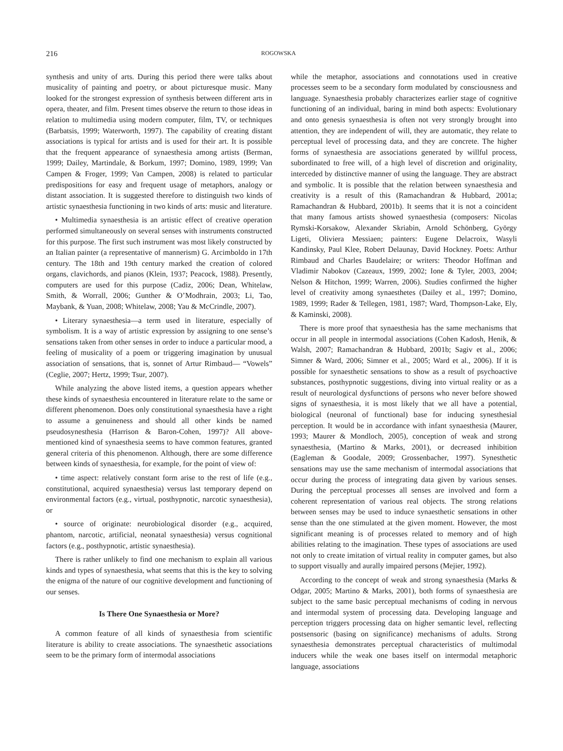216 ROGOWSKA
synthesis and unity of arts. During this period there were talks about musicality of painting and poetry, or about picturesque music. Many looked for the strongest expression of synthesis between different arts in opera, theater, and film. Present times observe the return to those ideas in relation to multimedia using modern computer, film, TV, or techniques (Barbatsis, 1999; Waterworth, 1997). The capability of creating distant associations is typical for artists and is used for their art. It is possible that the frequent appearance of synaesthesia among artists (Berman, 1999; Dailey, Martindale, & Borkum, 1997; Domino, 1989, 1999; Van Campen & Froger, 1999; Van Campen, 2008) is related to particular predispositions for easy and frequent usage of metaphors, analogy or distant association. It is suggested therefore to distinguish two kinds of artistic synaesthesia functioning in two kinds of arts: music and literature.
• Multimedia synaesthesia is an artistic effect of creative operation performed simultaneously on several senses with instruments constructed for this purpose. The first such instrument was most likely constructed by an Italian painter (a representative of mannerism) G. Arcimboldo in 17th century. The 18th and 19th century marked the creation of colored organs, clavichords, and pianos (Klein, 1937; Peacock, 1988). Presently, computers are used for this purpose (Cadiz, 2006; Dean, Whitelaw, Smith, & Worrall, 2006; Gunther & O’Modhrain, 2003; Li, Tao, Maybank, & Yuan, 2008; Whitelaw, 2008; Yau & McCrindle, 2007).
• Literary synaesthesia—a term used in literature, especially of symbolism. It is a way of artistic expression by assigning to one sense’s sensations taken from other senses in order to induce a particular mood, a feeling of musicality of a poem or triggering imagination by unusual association of sensations, that is, sonnet of Artur Rimbaud— “Vowels” (Ceglie, 2007; Hertz, 1999; Tsur, 2007).
While analyzing the above listed items, a question appears whether these kinds of synaesthesia encountered in literature relate to the same or different phenomenon. Does only constitutional synaesthesia have a right to assume a genuineness and should all other kinds be named pseudosynesthesia (Harrison & Baron-Cohen, 1997)? All above-mentioned kind of synaesthesia seems to have common features, granted general criteria of this phenomenon. Although, there are some difference between kinds of synaesthesia, for example, for the point of view of:
• time aspect: relatively constant form arise to the rest of life (e.g., constitutional, acquired synaesthesia) versus last temporary depend on environmental factors (e.g., virtual, posthypnotic, narcotic synaesthesia), or
• source of originate: neurobiological disorder (e.g., acquired, phantom, narcotic, artificial, neonatal synaesthesia) versus cognitional factors (e.g., posthypnotic, artistic synaesthesia).
There is rather unlikely to find one mechanism to explain all various kinds and types of synaesthesia, what seems that this is the key to solving the enigma of the nature of our cognitive development and functioning of our senses.
Is There One Synaesthesia or More?
A common feature of all kinds of synaesthesia from scientific literature is ability to create associations. The synaesthetic associations seem to be the primary form of intermodal associations
while the metaphor, associations and connotations used in creative processes seem to be a secondary form modulated by consciousness and language. Synaesthesia probably characterizes earlier stage of cognitive functioning of an individual, baring in mind both aspects: Evolutionary and onto genesis synaesthesia is often not very strongly brought into attention, they are independent of will, they are automatic, they relate to perceptual level of processing data, and they are concrete. The higher forms of synaesthesia are associations generated by willful process, subordinated to free will, of a high level of discretion and originality, interceded by distinctive manner of using the language. They are abstract and symbolic. It is possible that the relation between synaesthesia and creativity is a result of this (Ramachandran & Hubbard, 2001a; Ramachandran & Hubbard, 2001b). It seems that it is not a coincident that many famous artists showed synaesthesia (composers: Nicolas Rymski-Korsakow, Alexander Skriabin, Arnold Schönberg, György Ligeti, Oliviera Messiaen; painters: Eugene Delacroix, Wasyli Kandinsky, Paul Klee, Robert Delaunay, David Hockney. Poets: Arthur Rimbaud and Charles Baudelaire; or writers: Theodor Hoffman and Vladimir Nabokov (Cazeaux, 1999, 2002; Ione & Tyler, 2003, 2004; Nelson & Hitchon, 1999; Warren, 2006). Studies confirmed the higher level of creativity among synaesthetes (Dailey et al., 1997; Domino, 1989, 1999; Rader & Tellegen, 1981, 1987; Ward, Thompson-Lake, Ely, & Kaminski, 2008).
There is more proof that synaesthesia has the same mechanisms that occur in all people in intermodal associations (Cohen Kadosh, Henik, & Walsh, 2007; Ramachandran & Hubbard, 2001b; Sagiv et al., 2006; Simner & Ward, 2006; Simner et al., 2005; Ward et al., 2006). If it is possible for synaesthetic sensations to show as a result of psychoactive substances, posthypnotic suggestions, diving into virtual reality or as a result of neurological dysfunctions of persons who never before showed signs of synaesthesia, it is most likely that we all have a potential, biological (neuronal of functional) base for inducing synesthesial perception. It would be in accordance with infant synaesthesia (Maurer, 1993; Maurer & Mondloch, 2005), conception of weak and strong synaesthesia, (Martino & Marks, 2001), or decreased inhibition (Eagleman & Goodale, 2009; Grossenbacher, 1997). Synesthetic sensations may use the same mechanism of intermodal associations that occur during the process of integrating data given by various senses. During the perceptual processes all senses are involved and form a coherent representation of various real objects. The strong relations between senses may be used to induce synaesthetic sensations in other sense than the one stimulated at the given moment. However, the most significant meaning is of processes related to memory and of high abilities relating to the imagination. These types of associations are used not only to create imitation of virtual reality in computer games, but also to support visually and aurally impaired persons (Mejier, 1992).
According to the concept of weak and strong synaesthesia (Marks & Odgar, 2005; Martino & Marks, 2001), both forms of synaesthesia are subject to the same basic perceptual mechanisms of coding in nervous and intermodal system of processing data. Developing language and perception triggers processing data on higher semantic level, reflecting postsensoric (basing on significance) mechanisms of adults. Strong synaesthesia demonstrates perceptual characteristics of multimodal inducers while the weak one bases itself on intermodal metaphoric language, associations